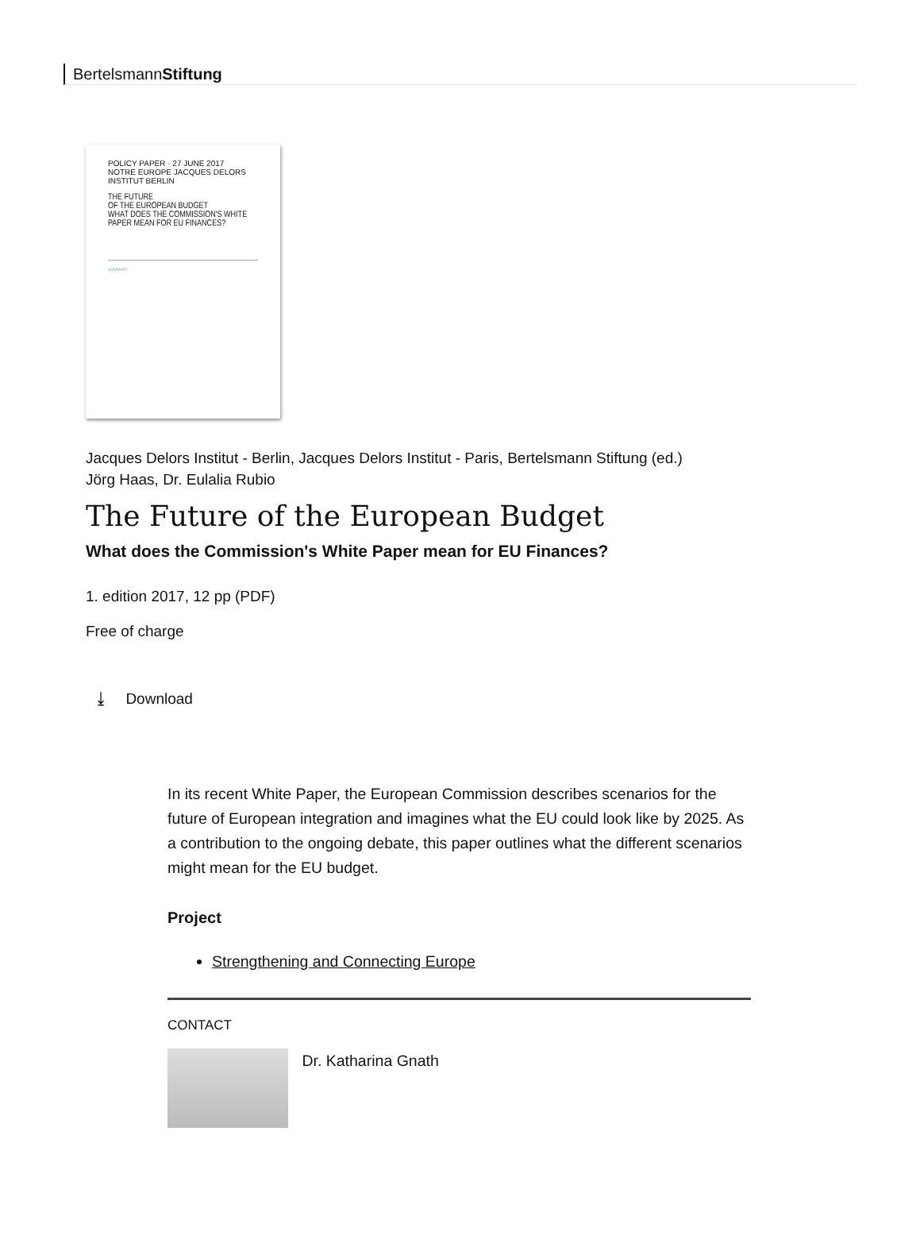BertelsmannStiftung
POLICY PAPER · 27 JUNE 2017 NOTRE EUROPE JACQUES DELORS INSTITUT BERLIN
THE FUTURE
OF THE EUROPEAN BUDGET
WHAT DOES THE COMMISSION'S WHITE PAPER MEAN FOR EU FINANCES?
SUMMARY
Jacques Delors Institut - Berlin, Jacques Delors Institut - Paris, Bertelsmann Stiftung (ed.)
Jörg Haas, Dr. Eulalia Rubio
The Future of the European Budget
What does the Commission's White Paper mean for EU Finances?
1. edition 2017, 12 pp (PDF)
Free of charge
⤓ Download
In its recent White Paper, the European Commission describes scenarios for the future of European integration and imagines what the EU could look like by 2025. As a contribution to the ongoing debate, this paper outlines what the different scenarios might mean for the EU budget.
Project
Strengthening and Connecting Europe
CONTACT
Dr. Katharina Gnath